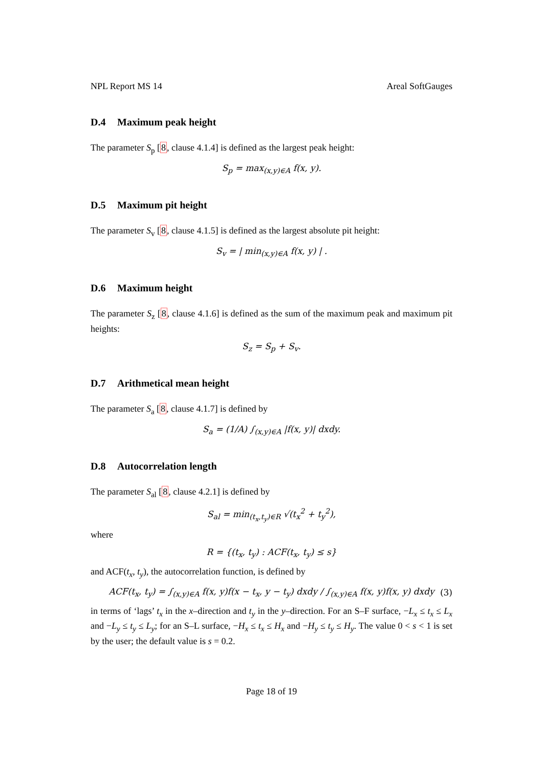NPL Report MS 14 Areal SoftGauges
D.4 Maximum peak height
The parameter S<sub>p</sub> [8, clause 4.1.4] is defined as the largest peak height:
S<sub>p</sub> = max<sub>(x,y)∈A</sub> f(x, y).
D.5 Maximum pit height
The parameter S<sub>v</sub> [8, clause 4.1.5] is defined as the largest absolute pit height:
S<sub>v</sub> = | min<sub>(x,y)∈A</sub> f(x, y) | .
D.6 Maximum height
The parameter S<sub>z</sub> [8, clause 4.1.6] is defined as the sum of the maximum peak and maximum pit heights:
S<sub>z</sub> = S<sub>p</sub> + S<sub>v</sub>.
D.7 Arithmetical mean height
The parameter S<sub>a</sub> [8, clause 4.1.7] is defined by
S<sub>a</sub> = (1/A) ∫<sub>(x,y)∈A</sub> |f(x, y)| dxdy.
D.8 Autocorrelation length
The parameter S<sub>al</sub> [8, clause 4.2.1] is defined by
S<sub>al</sub> = min<sub>(t<sub>x</sub>,t<sub>y</sub>)∈R</sub> √(t<sub>x</sub><sup>2</sup> + t<sub>y</sub><sup>2</sup>),
where
R = {(t<sub>x</sub>, t<sub>y</sub>) : ACF(t<sub>x</sub>, t<sub>y</sub>) ≤ s}
and ACF(t<sub>x</sub>, t<sub>y</sub>), the autocorrelation function, is defined by
ACF(t<sub>x</sub>, t<sub>y</sub>) = ∫<sub>(x,y)∈A</sub> f(x, y)f(x − t<sub>x</sub>, y − t<sub>y</sub>) dxdy / ∫<sub>(x,y)∈A</sub> f(x, y)f(x, y) dxdy (3)
in terms of ‘lags’ t<sub>x</sub> in the x–direction and t<sub>y</sub> in the y–direction. For an S–F surface, −L<sub>x</sub> ≤ t<sub>x</sub> ≤ L<sub>x</sub> and −L<sub>y</sub> ≤ t<sub>y</sub> ≤ L<sub>y</sub>; for an S–L surface, −H<sub>x</sub> ≤ t<sub>x</sub> ≤ H<sub>x</sub> and −H<sub>y</sub> ≤ t<sub>y</sub> ≤ H<sub>y</sub>. The value 0 < s < 1 is set by the user; the default value is s = 0.2.
Page 18 of 19